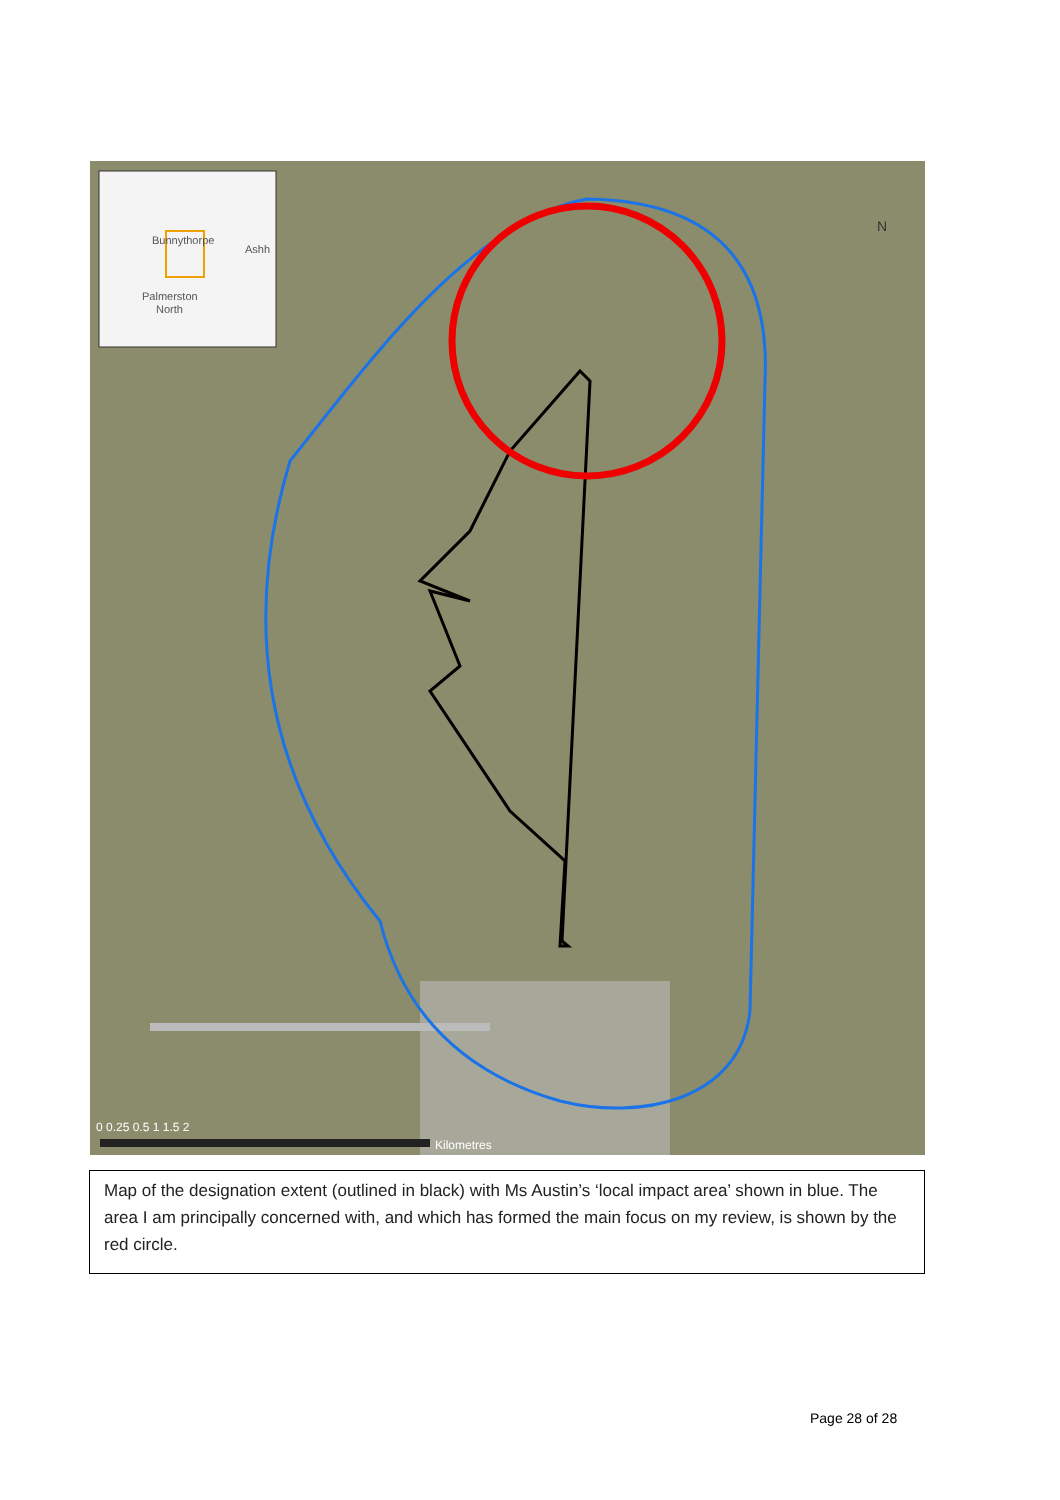Bunnythorpe
Ashh
Palmerston
North
N
0 0.25 0.5 1 1.5 2
Kilometres
Map of the designation extent (outlined in black) with Ms Austin’s ‘local impact area’ shown in blue. The area I am principally concerned with, and which has formed the main focus on my review, is shown by the red circle.
Page 28 of 28